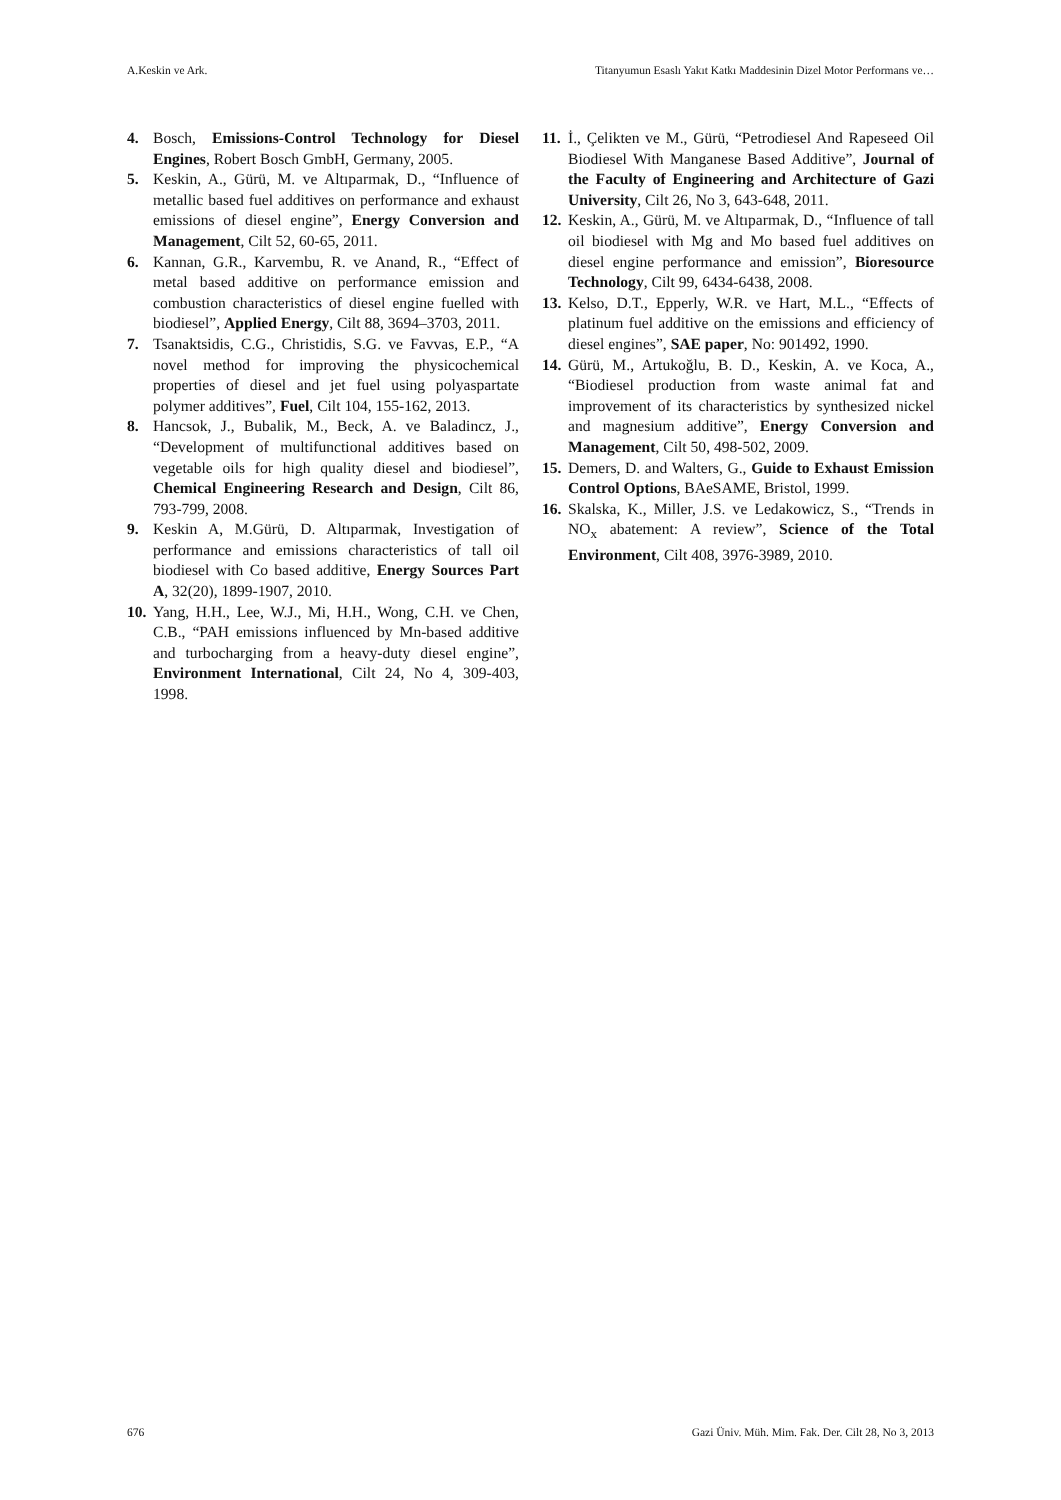A.Keskin ve Ark. Titanyumun Esaslı Yakıt Katkı Maddesinin Dizel Motor Performans ve…
4. Bosch, Emissions-Control Technology for Diesel Engines, Robert Bosch GmbH, Germany, 2005.
5. Keskin, A., Gürü, M. ve Altıparmak, D., “Influence of metallic based fuel additives on performance and exhaust emissions of diesel engine”, Energy Conversion and Management, Cilt 52, 60-65, 2011.
6. Kannan, G.R., Karvembu, R. ve Anand, R., “Effect of metal based additive on performance emission and combustion characteristics of diesel engine fuelled with biodiesel”, Applied Energy, Cilt 88, 3694–3703, 2011.
7. Tsanaktsidis, C.G., Christidis, S.G. ve Favvas, E.P., “A novel method for improving the physicochemical properties of diesel and jet fuel using polyaspartate polymer additives”, Fuel, Cilt 104, 155-162, 2013.
8. Hancsok, J., Bubalik, M., Beck, A. ve Baladincz, J., “Development of multifunctional additives based on vegetable oils for high quality diesel and biodiesel”, Chemical Engineering Research and Design, Cilt 86, 793-799, 2008.
9. Keskin A, M.Gürü, D. Altıparmak, Investigation of performance and emissions characteristics of tall oil biodiesel with Co based additive, Energy Sources Part A, 32(20), 1899-1907, 2010.
10. Yang, H.H., Lee, W.J., Mi, H.H., Wong, C.H. ve Chen, C.B., “PAH emissions influenced by Mn-based additive and turbocharging from a heavy-duty diesel engine”, Environment International, Cilt 24, No 4, 309-403, 1998.
11. İ., Çelikten ve M., Gürü, “Petrodiesel And Rapeseed Oil Biodiesel With Manganese Based Additive”, Journal of the Faculty of Engineering and Architecture of Gazi University, Cilt 26, No 3, 643-648, 2011.
12. Keskin, A., Gürü, M. ve Altıparmak, D., “Influence of tall oil biodiesel with Mg and Mo based fuel additives on diesel engine performance and emission”, Bioresource Technology, Cilt 99, 6434-6438, 2008.
13. Kelso, D.T., Epperly, W.R. ve Hart, M.L., “Effects of platinum fuel additive on the emissions and efficiency of diesel engines”, SAE paper, No: 901492, 1990.
14. Gürü, M., Artukoğlu, B. D., Keskin, A. ve Koca, A., “Biodiesel production from waste animal fat and improvement of its characteristics by synthesized nickel and magnesium additive”, Energy Conversion and Management, Cilt 50, 498-502, 2009.
15. Demers, D. and Walters, G., Guide to Exhaust Emission Control Options, BAeSAME, Bristol, 1999.
16. Skalska, K., Miller, J.S. ve Ledakowicz, S., “Trends in NO<sub>x</sub> abatement: A review”, Science of the Total Environment, Cilt 408, 3976-3989, 2010.
676 Gazi Üniv. Müh. Mim. Fak. Der. Cilt 28, No 3, 2013